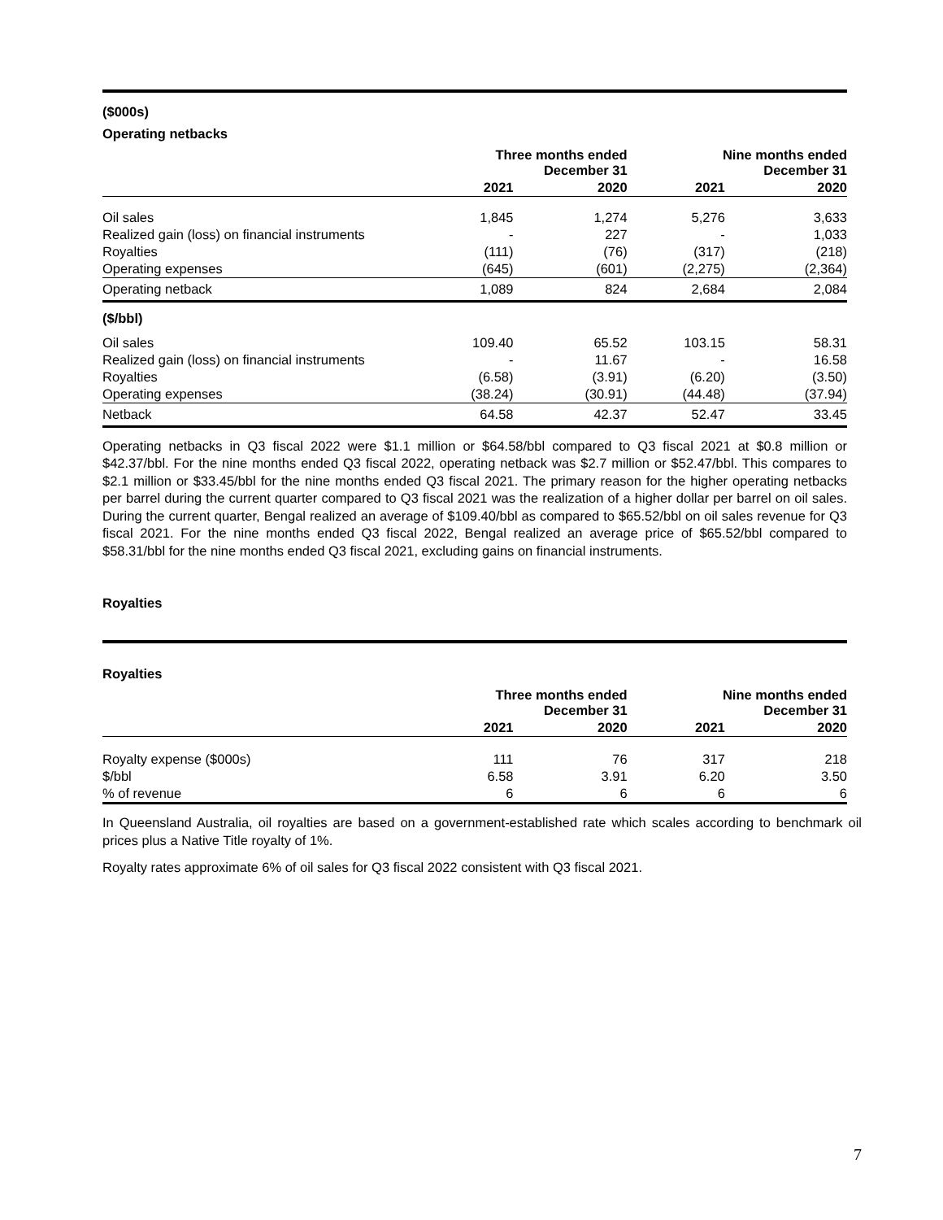($000s)
Operating netbacks
| | Three months ended December 31 | | Nine months ended December 31 | |
| --- | --- | --- | --- | --- |
| | 2021 | 2020 | 2021 | 2020 |
| Oil sales | 1,845 | 1,274 | 5,276 | 3,633 |
| Realized gain (loss) on financial instruments | - | 227 | - | 1,033 |
| Royalties | (111) | (76) | (317) | (218) |
| Operating expenses | (645) | (601) | (2,275) | (2,364) |
| Operating netback | 1,089 | 824 | 2,684 | 2,084 |
| ($/bbl) | | | | |
| Oil sales | 109.40 | 65.52 | 103.15 | 58.31 |
| Realized gain (loss) on financial instruments | - | 11.67 | - | 16.58 |
| Royalties | (6.58) | (3.91) | (6.20) | (3.50) |
| Operating expenses | (38.24) | (30.91) | (44.48) | (37.94) |
| Netback | 64.58 | 42.37 | 52.47 | 33.45 |
Operating netbacks in Q3 fiscal 2022 were $1.1 million or $64.58/bbl compared to Q3 fiscal 2021 at $0.8 million or $42.37/bbl. For the nine months ended Q3 fiscal 2022, operating netback was $2.7 million or $52.47/bbl. This compares to $2.1 million or $33.45/bbl for the nine months ended Q3 fiscal 2021. The primary reason for the higher operating netbacks per barrel during the current quarter compared to Q3 fiscal 2021 was the realization of a higher dollar per barrel on oil sales. During the current quarter, Bengal realized an average of $109.40/bbl as compared to $65.52/bbl on oil sales revenue for Q3 fiscal 2021. For the nine months ended Q3 fiscal 2022, Bengal realized an average price of $65.52/bbl compared to $58.31/bbl for the nine months ended Q3 fiscal 2021, excluding gains on financial instruments.
Royalties
Royalties
| | Three months ended December 31 | | Nine months ended December 31 | |
| --- | --- | --- | --- | --- |
| | 2021 | 2020 | 2021 | 2020 |
| Royalty expense ($000s) | 111 | 76 | 317 | 218 |
| $/bbl | 6.58 | 3.91 | 6.20 | 3.50 |
| % of revenue | 6 | 6 | 6 | 6 |
In Queensland Australia, oil royalties are based on a government-established rate which scales according to benchmark oil prices plus a Native Title royalty of 1%.
Royalty rates approximate 6% of oil sales for Q3 fiscal 2022 consistent with Q3 fiscal 2021.
7